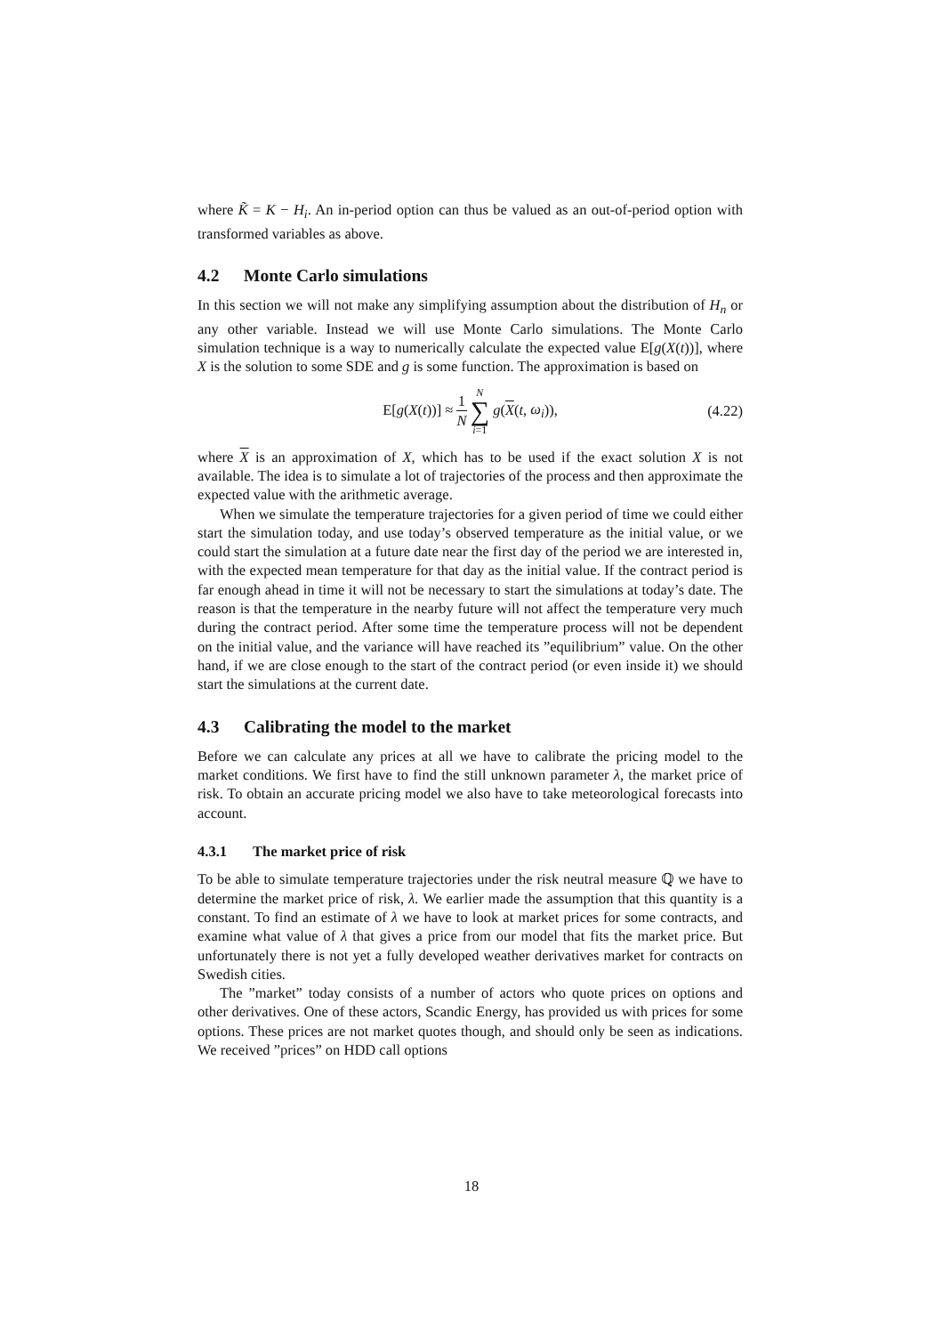where K̃ = K − H<sub>i</sub>. An in-period option can thus be valued as an out-of-period option with transformed variables as above.
4.2 Monte Carlo simulations
In this section we will not make any simplifying assumption about the distribution of H<sub>n</sub> or any other variable. Instead we will use Monte Carlo simulations. The Monte Carlo simulation technique is a way to numerically calculate the expected value E[g(X(t))], where X is the solution to some SDE and g is some function. The approximation is based on
E[g(X(t))] ≈ 1 N N ∑ i=1 g(X(t, ω<sub>i</sub>)),
(4.22)
where X is an approximation of X, which has to be used if the exact solution X is not available. The idea is to simulate a lot of trajectories of the process and then approximate the expected value with the arithmetic average.
When we simulate the temperature trajectories for a given period of time we could either start the simulation today, and use today’s observed temperature as the initial value, or we could start the simulation at a future date near the first day of the period we are interested in, with the expected mean temperature for that day as the initial value. If the contract period is far enough ahead in time it will not be necessary to start the simulations at today’s date. The reason is that the temperature in the nearby future will not affect the temperature very much during the contract period. After some time the temperature process will not be dependent on the initial value, and the variance will have reached its ”equilibrium” value. On the other hand, if we are close enough to the start of the contract period (or even inside it) we should start the simulations at the current date.
4.3 Calibrating the model to the market
Before we can calculate any prices at all we have to calibrate the pricing model to the market conditions. We first have to find the still unknown parameter λ, the market price of risk. To obtain an accurate pricing model we also have to take meteorological forecasts into account.
4.3.1 The market price of risk
To be able to simulate temperature trajectories under the risk neutral measure ℚ we have to determine the market price of risk, λ. We earlier made the assumption that this quantity is a constant. To find an estimate of λ we have to look at market prices for some contracts, and examine what value of λ that gives a price from our model that fits the market price. But unfortunately there is not yet a fully developed weather derivatives market for contracts on Swedish cities.
The ”market” today consists of a number of actors who quote prices on options and other derivatives. One of these actors, Scandic Energy, has provided us with prices for some options. These prices are not market quotes though, and should only be seen as indications. We received ”prices” on HDD call options
18